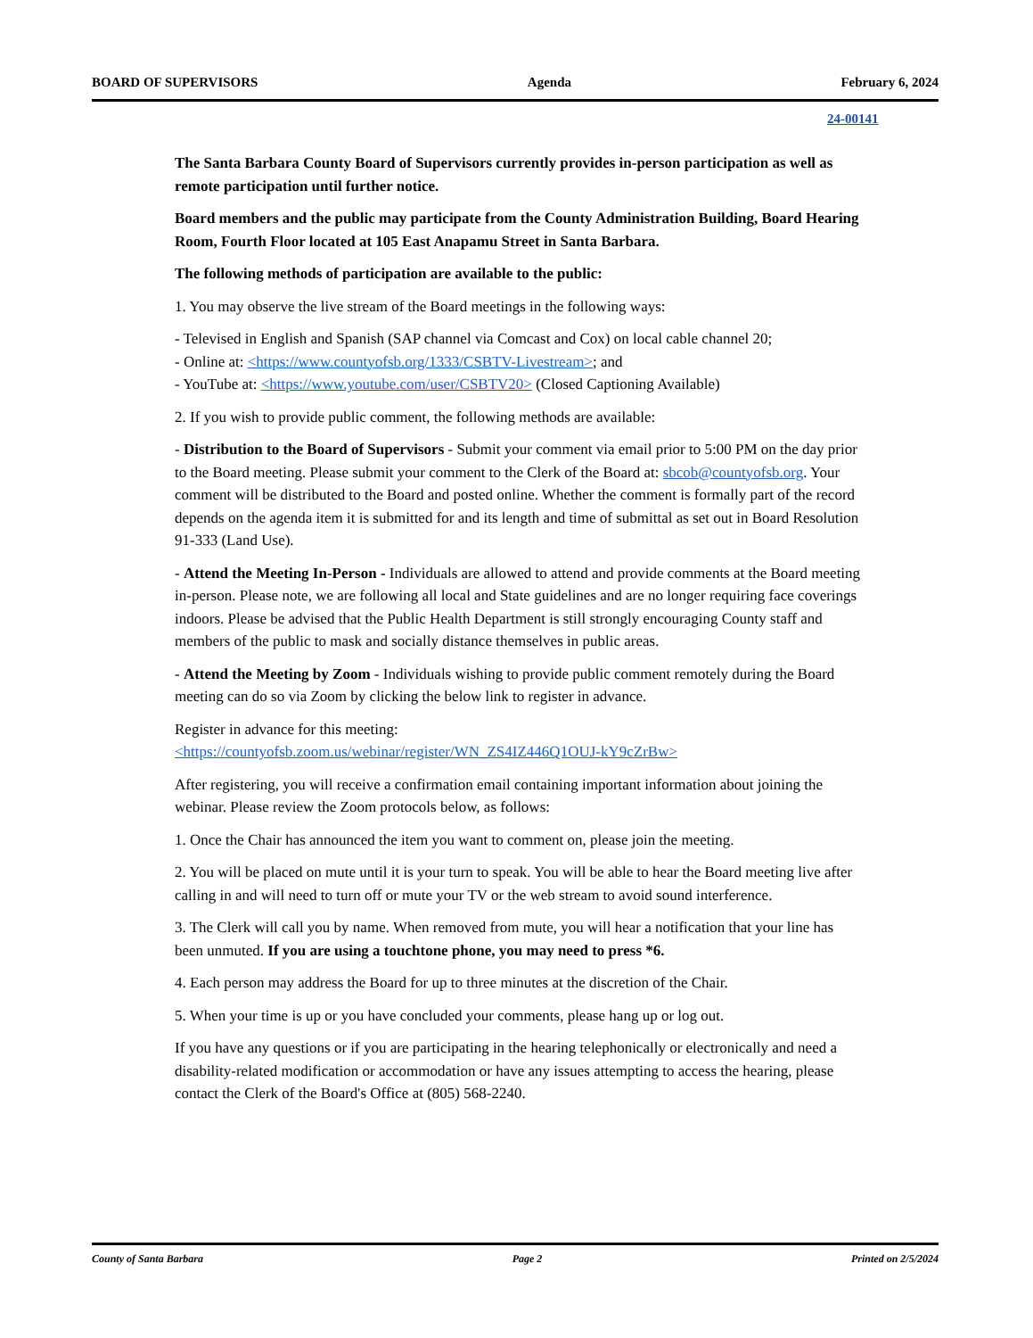BOARD OF SUPERVISORS Agenda February 6, 2024
24-00141
The Santa Barbara County Board of Supervisors currently provides in-person participation as well as remote participation until further notice.
Board members and the public may participate from the County Administration Building, Board Hearing Room, Fourth Floor located at 105 East Anapamu Street in Santa Barbara.
The following methods of participation are available to the public:
1. You may observe the live stream of the Board meetings in the following ways:
- Televised in English and Spanish (SAP channel via Comcast and Cox) on local cable channel 20;
- Online at: <https://www.countyofsb.org/1333/CSBTV-Livestream>; and
- YouTube at: <https://www.youtube.com/user/CSBTV20> (Closed Captioning Available)
2. If you wish to provide public comment, the following methods are available:
- Distribution to the Board of Supervisors - Submit your comment via email prior to 5:00 PM on the day prior to the Board meeting. Please submit your comment to the Clerk of the Board at: sbcob@countyofsb.org. Your comment will be distributed to the Board and posted online. Whether the comment is formally part of the record depends on the agenda item it is submitted for and its length and time of submittal as set out in Board Resolution 91-333 (Land Use).
- Attend the Meeting In-Person - Individuals are allowed to attend and provide comments at the Board meeting in-person. Please note, we are following all local and State guidelines and are no longer requiring face coverings indoors. Please be advised that the Public Health Department is still strongly encouraging County staff and members of the public to mask and socially distance themselves in public areas.
- Attend the Meeting by Zoom - Individuals wishing to provide public comment remotely during the Board meeting can do so via Zoom by clicking the below link to register in advance.
Register in advance for this meeting:
<https://countyofsb.zoom.us/webinar/register/WN_ZS4IZ446Q1OUJ-kY9cZrBw>
After registering, you will receive a confirmation email containing important information about joining the webinar. Please review the Zoom protocols below, as follows:
1. Once the Chair has announced the item you want to comment on, please join the meeting.
2. You will be placed on mute until it is your turn to speak. You will be able to hear the Board meeting live after calling in and will need to turn off or mute your TV or the web stream to avoid sound interference.
3. The Clerk will call you by name. When removed from mute, you will hear a notification that your line has been unmuted. If you are using a touchtone phone, you may need to press *6.
4. Each person may address the Board for up to three minutes at the discretion of the Chair.
5. When your time is up or you have concluded your comments, please hang up or log out.
If you have any questions or if you are participating in the hearing telephonically or electronically and need a disability-related modification or accommodation or have any issues attempting to access the hearing, please contact the Clerk of the Board's Office at (805) 568-2240.
County of Santa Barbara Page 2 Printed on 2/5/2024